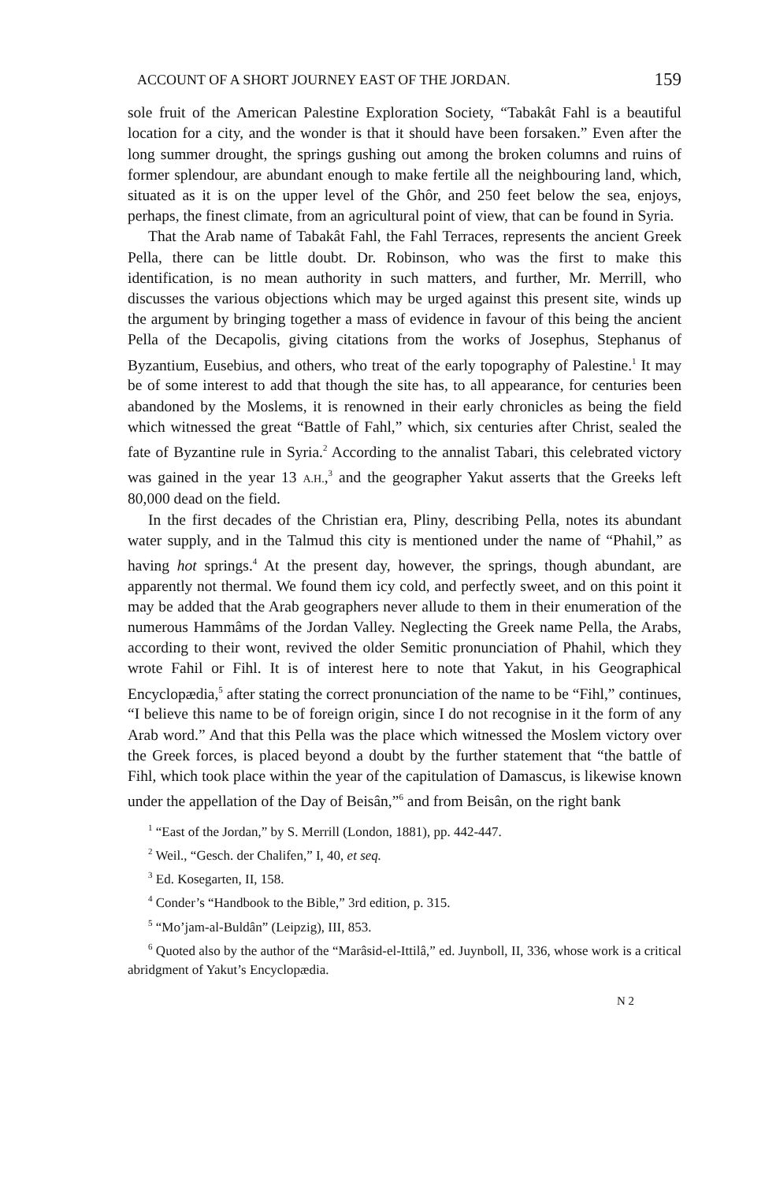ACCOUNT OF A SHORT JOURNEY EAST OF THE JORDAN. 159
sole fruit of the American Palestine Exploration Society, “Tabakât Fahl is a beautiful location for a city, and the wonder is that it should have been forsaken.” Even after the long summer drought, the springs gushing out among the broken columns and ruins of former splendour, are abundant enough to make fertile all the neighbouring land, which, situated as it is on the upper level of the Ghôr, and 250 feet below the sea, enjoys, perhaps, the finest climate, from an agricultural point of view, that can be found in Syria.
That the Arab name of Tabakât Fahl, the Fahl Terraces, represents the ancient Greek Pella, there can be little doubt. Dr. Robinson, who was the first to make this identification, is no mean authority in such matters, and further, Mr. Merrill, who discusses the various objections which may be urged against this present site, winds up the argument by bringing together a mass of evidence in favour of this being the ancient Pella of the Decapolis, giving citations from the works of Josephus, Stephanus of Byzantium, Eusebius, and others, who treat of the early topography of Palestine.<sup>1</sup> It may be of some interest to add that though the site has, to all appearance, for centuries been abandoned by the Moslems, it is renowned in their early chronicles as being the field which witnessed the great “Battle of Fahl,” which, six centuries after Christ, sealed the fate of Byzantine rule in Syria.<sup>2</sup> According to the annalist Tabari, this celebrated victory was gained in the year 13 A.H.,<sup>3</sup> and the geographer Yakut asserts that the Greeks left 80,000 dead on the field.
In the first decades of the Christian era, Pliny, describing Pella, notes its abundant water supply, and in the Talmud this city is mentioned under the name of “Phahil,” as having hot springs.<sup>4</sup> At the present day, however, the springs, though abundant, are apparently not thermal. We found them icy cold, and perfectly sweet, and on this point it may be added that the Arab geographers never allude to them in their enumeration of the numerous Hammâms of the Jordan Valley. Neglecting the Greek name Pella, the Arabs, according to their wont, revived the older Semitic pronunciation of Phahil, which they wrote Fahil or Fihl. It is of interest here to note that Yakut, in his Geographical Encyclopædia,<sup>5</sup> after stating the correct pronunciation of the name to be “Fihl,” continues, “I believe this name to be of foreign origin, since I do not recognise in it the form of any Arab word.” And that this Pella was the place which witnessed the Moslem victory over the Greek forces, is placed beyond a doubt by the further statement that “the battle of Fihl, which took place within the year of the capitulation of Damascus, is likewise known under the appellation of the Day of Beisân,”<sup>6</sup> and from Beisân, on the right bank
<sup>1</sup> “East of the Jordan,” by S. Merrill (London, 1881), pp. 442-447.
<sup>2</sup> Weil., “Gesch. der Chalifen,” I, 40, et seq.
<sup>3</sup> Ed. Kosegarten, II, 158.
<sup>4</sup> Conder’s “Handbook to the Bible,” 3rd edition, p. 315.
<sup>5</sup> “Mo’jam-al-Buldân” (Leipzig), III, 853.
<sup>6</sup> Quoted also by the author of the “Marâsid-el-Ittilâ,” ed. Juynboll, II, 336, whose work is a critical abridgment of Yakut’s Encyclopædia.
N 2